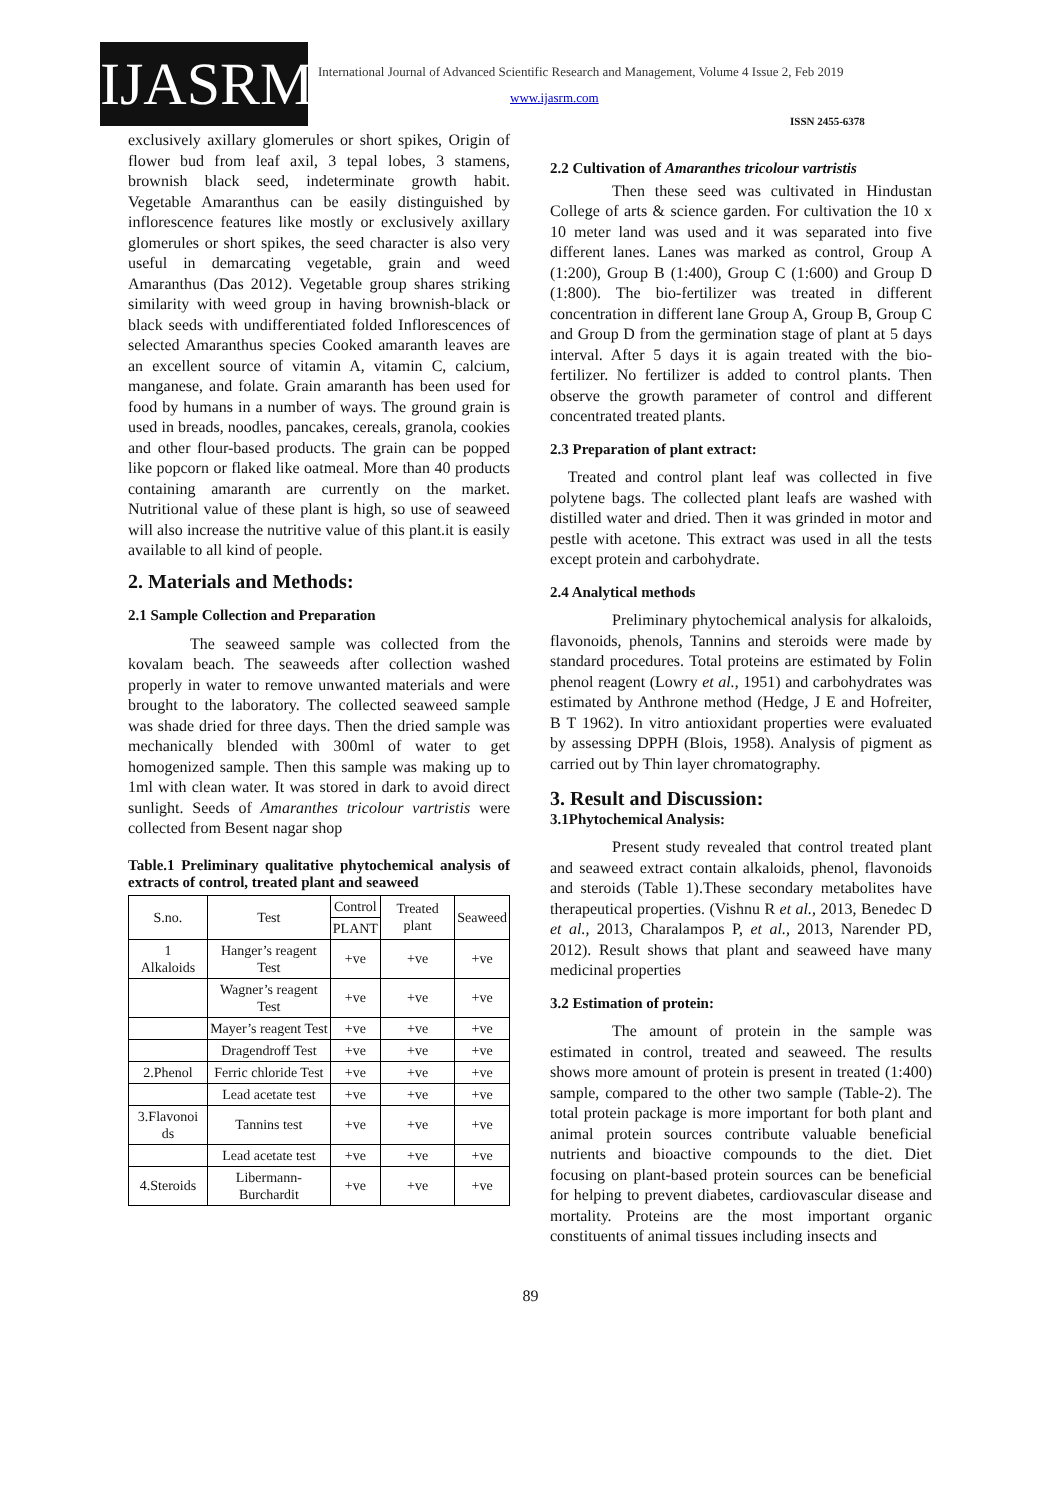IJASRM
International Journal of Advanced Scientific Research and Management, Volume 4 Issue 2, Feb 2019
www.ijasrm.com
ISSN 2455-6378
exclusively axillary glomerules or short spikes, Origin of flower bud from leaf axil, 3 tepal lobes, 3 stamens, brownish black seed, indeterminate growth habit. Vegetable Amaranthus can be easily distinguished by inflorescence features like mostly or exclusively axillary glomerules or short spikes, the seed character is also very useful in demarcating vegetable, grain and weed Amaranthus (Das 2012). Vegetable group shares striking similarity with weed group in having brownish-black or black seeds with undifferentiated folded Inflorescences of selected Amaranthus species Cooked amaranth leaves are an excellent source of vitamin A, vitamin C, calcium, manganese, and folate. Grain amaranth has been used for food by humans in a number of ways. The ground grain is used in breads, noodles, pancakes, cereals, granola, cookies and other flour-based products. The grain can be popped like popcorn or flaked like oatmeal. More than 40 products containing amaranth are currently on the market. Nutritional value of these plant is high, so use of seaweed will also increase the nutritive value of this plant.it is easily available to all kind of people.
2. Materials and Methods:
2.1 Sample Collection and Preparation
The seaweed sample was collected from the kovalam beach. The seaweeds after collection washed properly in water to remove unwanted materials and were brought to the laboratory. The collected seaweed sample was shade dried for three days. Then the dried sample was mechanically blended with 300ml of water to get homogenized sample. Then this sample was making up to 1ml with clean water. It was stored in dark to avoid direct sunlight. Seeds of Amaranthes tricolour vartristis were collected from Besent nagar shop
Table.1 Preliminary qualitative phytochemical analysis of extracts of control, treated plant and seaweed
| S.no. | Test | Control | Treated plant | Seaweed |
| --- | --- | --- | --- | --- |
| | | PLANT | | |
| 1 Alkaloids | Hanger’s reagent Test | +ve | +ve | +ve |
| | Wagner’s reagent Test | +ve | +ve | +ve |
| | Mayer’s reagent Test | +ve | +ve | +ve |
| | Dragendroff Test | +ve | +ve | +ve |
| 2.Phenol | Ferric chloride Test | +ve | +ve | +ve |
| | Lead acetate test | +ve | +ve | +ve |
| 3.Flavonoi ds | Tannins test | +ve | +ve | +ve |
| | Lead acetate test | +ve | +ve | +ve |
| 4.Steroids | Libermann-Burchardit | +ve | +ve | +ve |
2.2 Cultivation of Amaranthes tricolour vartristis
Then these seed was cultivated in Hindustan College of arts & science garden. For cultivation the 10 x 10 meter land was used and it was separated into five different lanes. Lanes was marked as control, Group A (1:200), Group B (1:400), Group C (1:600) and Group D (1:800). The bio-fertilizer was treated in different concentration in different lane Group A, Group B, Group C and Group D from the germination stage of plant at 5 days interval. After 5 days it is again treated with the bio-fertilizer. No fertilizer is added to control plants. Then observe the growth parameter of control and different concentrated treated plants.
2.3 Preparation of plant extract:
Treated and control plant leaf was collected in five polytene bags. The collected plant leafs are washed with distilled water and dried. Then it was grinded in motor and pestle with acetone. This extract was used in all the tests except protein and carbohydrate.
2.4 Analytical methods
Preliminary phytochemical analysis for alkaloids, flavonoids, phenols, Tannins and steroids were made by standard procedures. Total proteins are estimated by Folin phenol reagent (Lowry et al., 1951) and carbohydrates was estimated by Anthrone method (Hedge, J E and Hofreiter, B T 1962). In vitro antioxidant properties were evaluated by assessing DPPH (Blois, 1958). Analysis of pigment as carried out by Thin layer chromatography.
3. Result and Discussion:
3.1Phytochemical Analysis:
Present study revealed that control treated plant and seaweed extract contain alkaloids, phenol, flavonoids and steroids (Table 1).These secondary metabolites have therapeutical properties. (Vishnu R et al., 2013, Benedec D et al., 2013, Charalampos P, et al., 2013, Narender PD, 2012). Result shows that plant and seaweed have many medicinal properties
3.2 Estimation of protein:
The amount of protein in the sample was estimated in control, treated and seaweed. The results shows more amount of protein is present in treated (1:400) sample, compared to the other two sample (Table-2). The total protein package is more important for both plant and animal protein sources contribute valuable beneficial nutrients and bioactive compounds to the diet. Diet focusing on plant-based protein sources can be beneficial for helping to prevent diabetes, cardiovascular disease and mortality. Proteins are the most important organic constituents of animal tissues including insects and
89